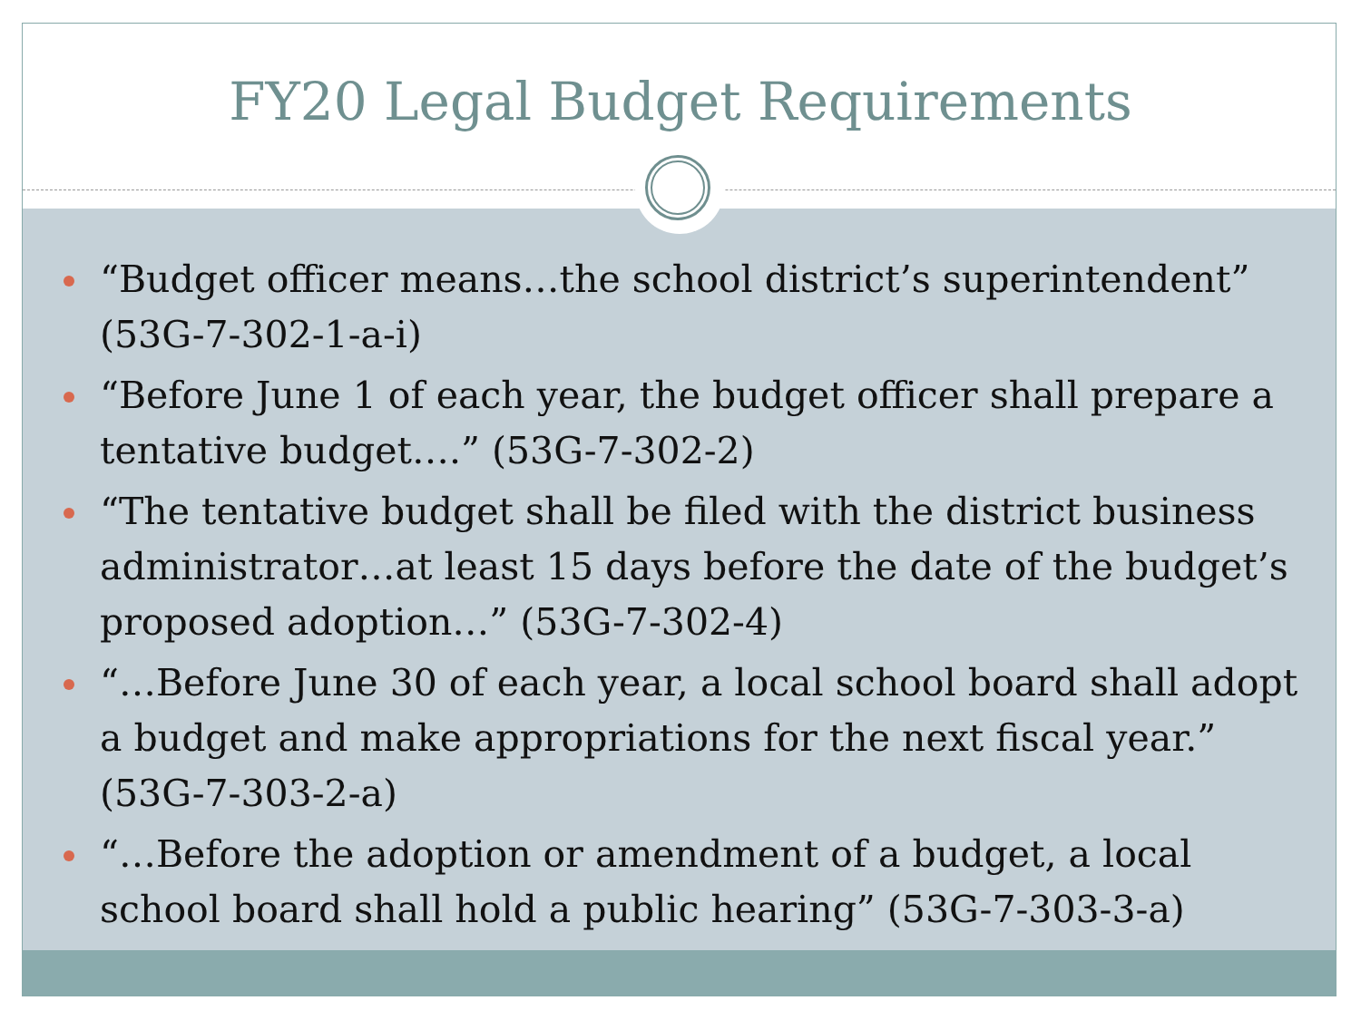FY20 Legal Budget Requirements
“Budget officer means…the school district’s superintendent” (53G-7-302-1-a-i)
“Before June 1 of each year, the budget officer shall prepare a tentative budget….” (53G-7-302-2)
“The tentative budget shall be filed with the district business administrator…at least 15 days before the date of the budget’s proposed adoption…” (53G-7-302-4)
“…Before June 30 of each year, a local school board shall adopt a budget and make appropriations for the next fiscal year.” (53G-7-303-2-a)
“…Before the adoption or amendment of a budget, a local school board shall hold a public hearing” (53G-7-303-3-a)